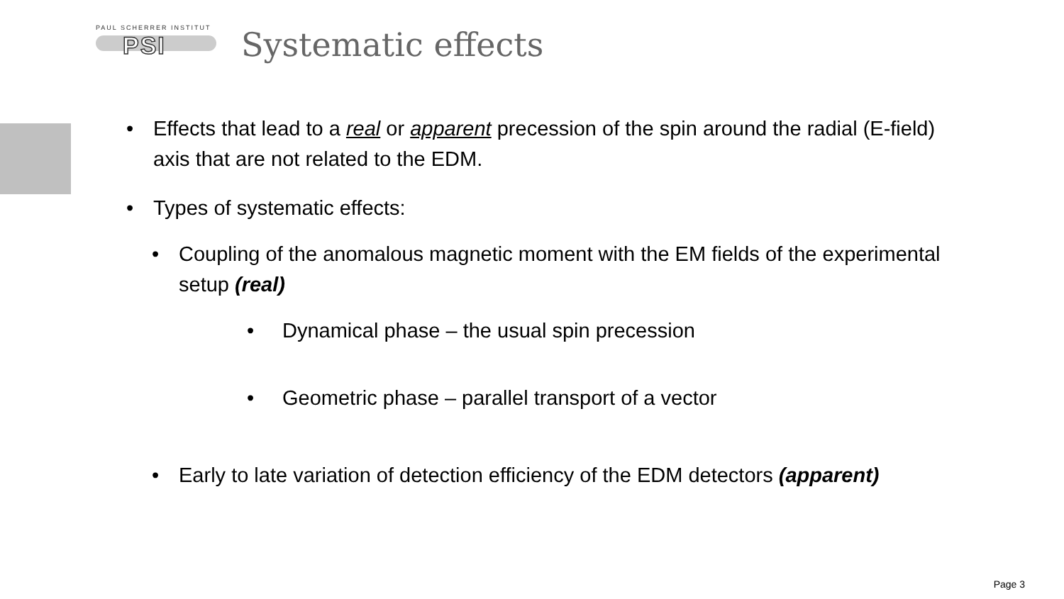PAUL SCHERRER INSTITUT
PSI
Systematic effects
• Effects that lead to a real or apparent precession of the spin around the radial (E-field) axis that are not related to the EDM.
• Types of systematic effects:
• Coupling of the anomalous magnetic moment with the EM fields of the experimental setup (real)
• Dynamical phase – the usual spin precession
• Geometric phase – parallel transport of a vector
• Early to late variation of detection efficiency of the EDM detectors (apparent)
Page 3